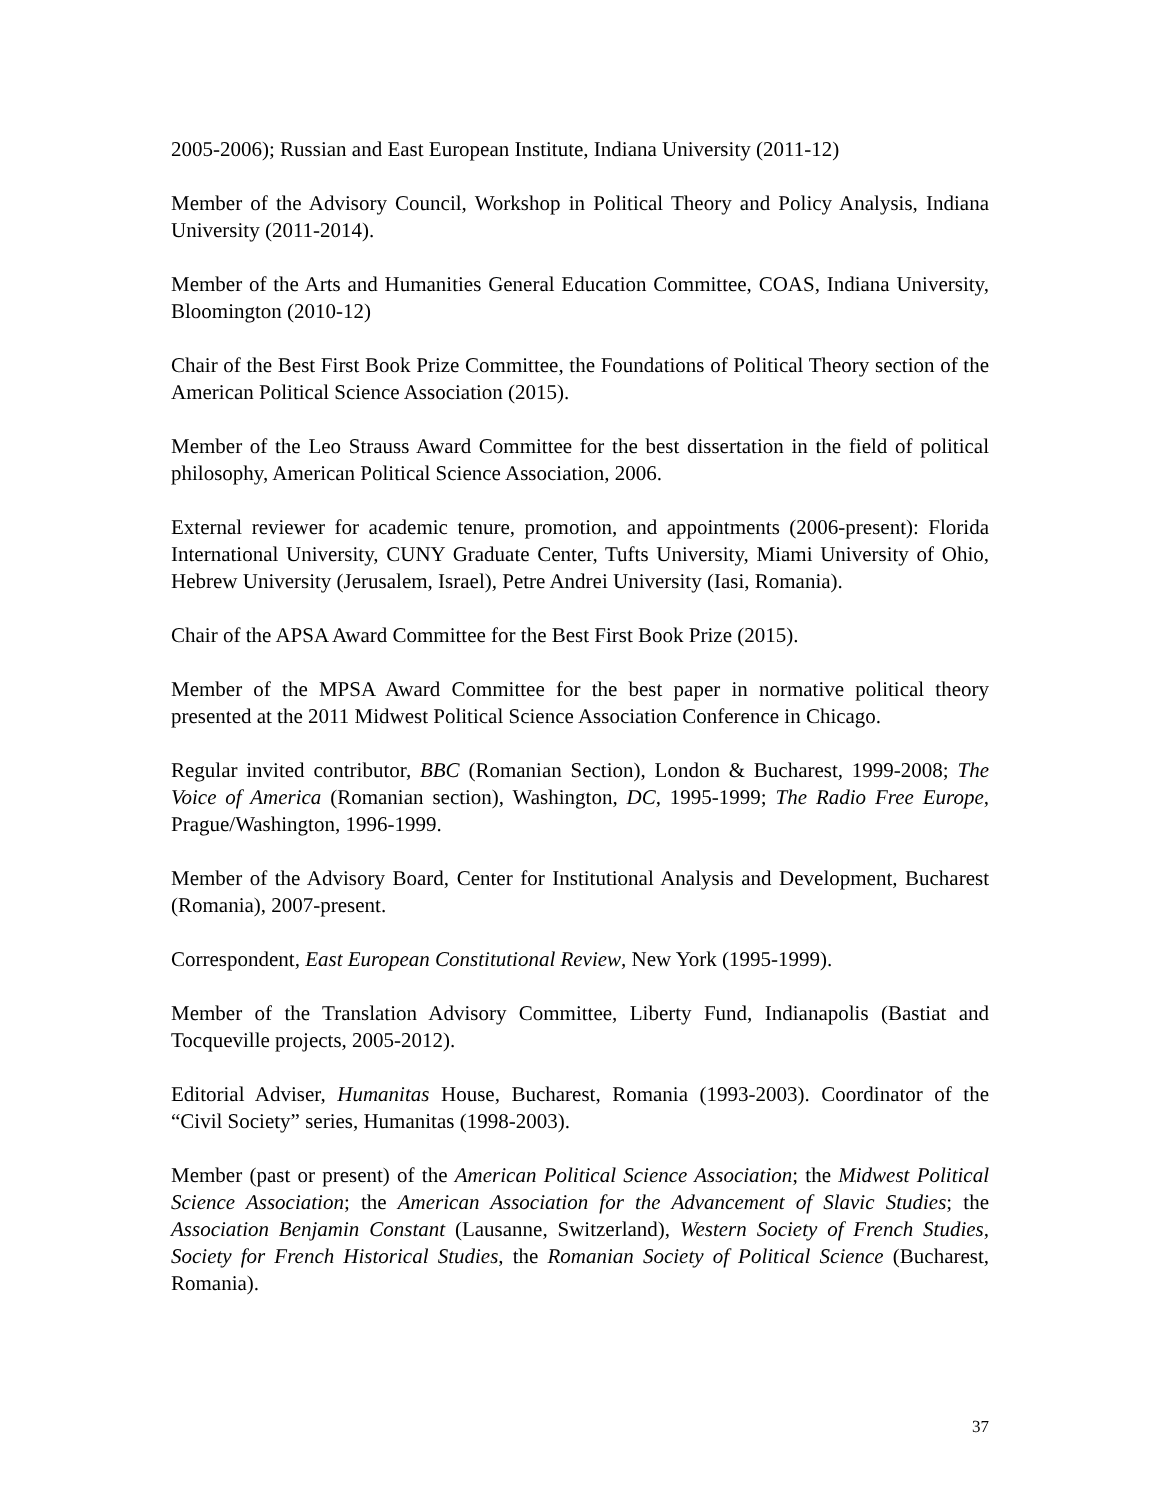2005-2006); Russian and East European Institute, Indiana University (2011-12)
Member of the Advisory Council, Workshop in Political Theory and Policy Analysis, Indiana University (2011-2014).
Member of the Arts and Humanities General Education Committee, COAS, Indiana University, Bloomington (2010-12)
Chair of the Best First Book Prize Committee, the Foundations of Political Theory section of the American Political Science Association (2015).
Member of the Leo Strauss Award Committee for the best dissertation in the field of political philosophy, American Political Science Association, 2006.
External reviewer for academic tenure, promotion, and appointments (2006-present): Florida International University, CUNY Graduate Center, Tufts University, Miami University of Ohio, Hebrew University (Jerusalem, Israel), Petre Andrei University (Iasi, Romania).
Chair of the APSA Award Committee for the Best First Book Prize (2015).
Member of the MPSA Award Committee for the best paper in normative political theory presented at the 2011 Midwest Political Science Association Conference in Chicago.
Regular invited contributor, BBC (Romanian Section), London & Bucharest, 1999-2008; The Voice of America (Romanian section), Washington, DC, 1995-1999; The Radio Free Europe, Prague/Washington, 1996-1999.
Member of the Advisory Board, Center for Institutional Analysis and Development, Bucharest (Romania), 2007-present.
Correspondent, East European Constitutional Review, New York (1995-1999).
Member of the Translation Advisory Committee, Liberty Fund, Indianapolis (Bastiat and Tocqueville projects, 2005-2012).
Editorial Adviser, Humanitas House, Bucharest, Romania (1993-2003). Coordinator of the “Civil Society” series, Humanitas (1998-2003).
Member (past or present) of the American Political Science Association; the Midwest Political Science Association; the American Association for the Advancement of Slavic Studies; the Association Benjamin Constant (Lausanne, Switzerland), Western Society of French Studies, Society for French Historical Studies, the Romanian Society of Political Science (Bucharest, Romania).
37